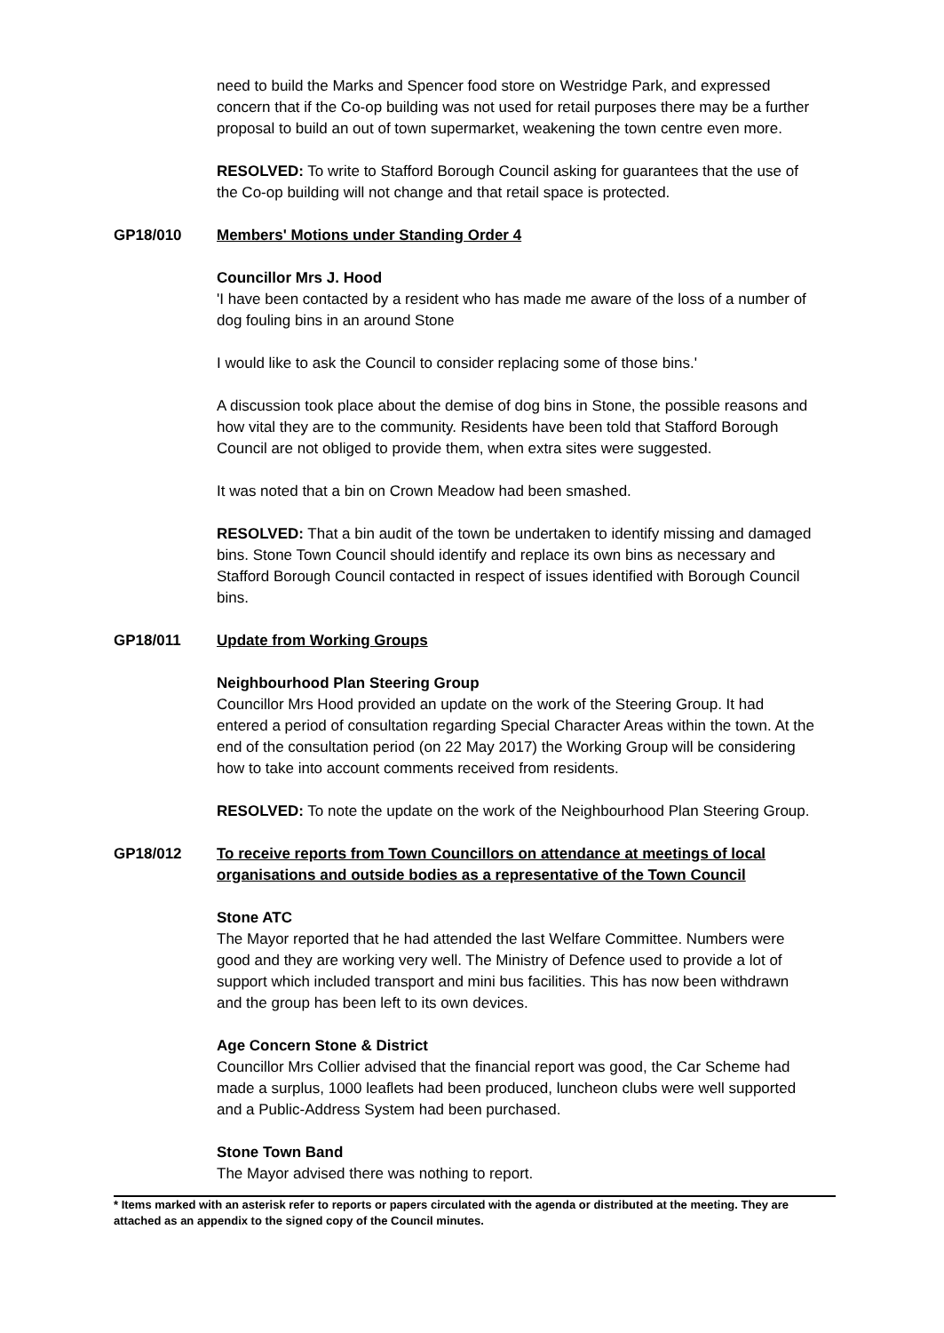need to build the Marks and Spencer food store on Westridge Park, and expressed concern that if the Co-op building was not used for retail purposes there may be a further proposal to build an out of town supermarket, weakening the town centre even more.
RESOLVED: To write to Stafford Borough Council asking for guarantees that the use of the Co-op building will not change and that retail space is protected.
GP18/010 Members' Motions under Standing Order 4
Councillor Mrs J. Hood
'I have been contacted by a resident who has made me aware of the loss of a number of dog fouling bins in an around Stone
I would like to ask the Council to consider replacing some of those bins.'
A discussion took place about the demise of dog bins in Stone, the possible reasons and how vital they are to the community. Residents have been told that Stafford Borough Council are not obliged to provide them, when extra sites were suggested.
It was noted that a bin on Crown Meadow had been smashed.
RESOLVED: That a bin audit of the town be undertaken to identify missing and damaged bins. Stone Town Council should identify and replace its own bins as necessary and Stafford Borough Council contacted in respect of issues identified with Borough Council bins.
GP18/011 Update from Working Groups
Neighbourhood Plan Steering Group
Councillor Mrs Hood provided an update on the work of the Steering Group. It had entered a period of consultation regarding Special Character Areas within the town. At the end of the consultation period (on 22 May 2017) the Working Group will be considering how to take into account comments received from residents.
RESOLVED: To note the update on the work of the Neighbourhood Plan Steering Group.
GP18/012 To receive reports from Town Councillors on attendance at meetings of local organisations and outside bodies as a representative of the Town Council
Stone ATC
The Mayor reported that he had attended the last Welfare Committee. Numbers were good and they are working very well. The Ministry of Defence used to provide a lot of support which included transport and mini bus facilities. This has now been withdrawn and the group has been left to its own devices.
Age Concern Stone & District
Councillor Mrs Collier advised that the financial report was good, the Car Scheme had made a surplus, 1000 leaflets had been produced, luncheon clubs were well supported and a Public-Address System had been purchased.
Stone Town Band
The Mayor advised there was nothing to report.
* Items marked with an asterisk refer to reports or papers circulated with the agenda or distributed at the meeting. They are attached as an appendix to the signed copy of the Council minutes.